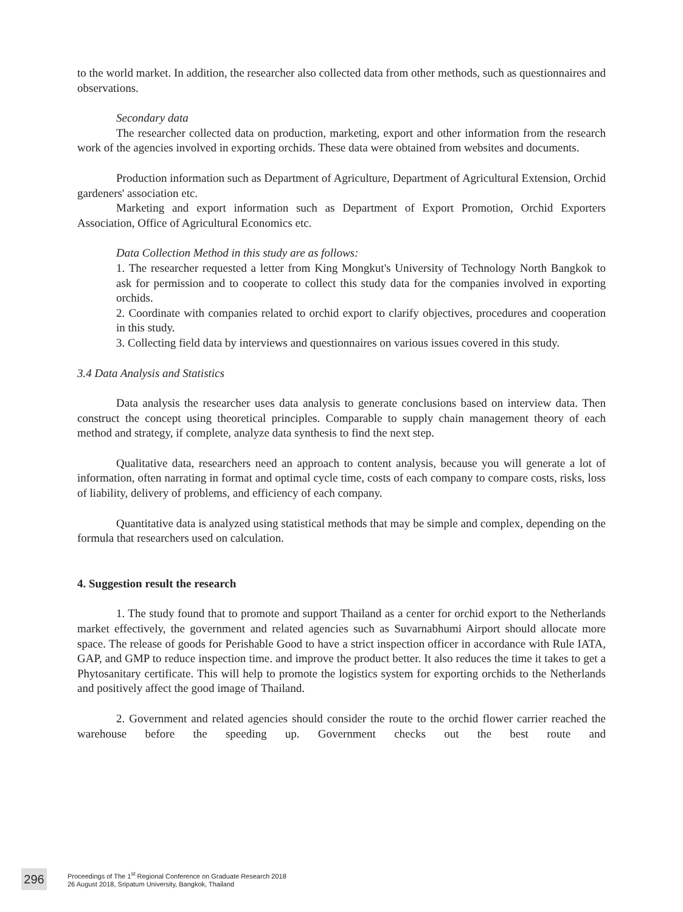to the world market. In addition, the researcher also collected data from other methods, such as questionnaires and observations.
Secondary data
The researcher collected data on production, marketing, export and other information from the research work of the agencies involved in exporting orchids. These data were obtained from websites and documents.
Production information such as Department of Agriculture, Department of Agricultural Extension, Orchid gardeners' association etc.
Marketing and export information such as Department of Export Promotion, Orchid Exporters Association, Office of Agricultural Economics etc.
Data Collection Method in this study are as follows:
1. The researcher requested a letter from King Mongkut's University of Technology North Bangkok to ask for permission and to cooperate to collect this study data for the companies involved in exporting orchids.
2. Coordinate with companies related to orchid export to clarify objectives, procedures and cooperation in this study.
3. Collecting field data by interviews and questionnaires on various issues covered in this study.
3.4 Data Analysis and Statistics
Data analysis the researcher uses data analysis to generate conclusions based on interview data. Then construct the concept using theoretical principles. Comparable to supply chain management theory of each method and strategy, if complete, analyze data synthesis to find the next step.
Qualitative data, researchers need an approach to content analysis, because you will generate a lot of information, often narrating in format and optimal cycle time, costs of each company to compare costs, risks, loss of liability, delivery of problems, and efficiency of each company.
Quantitative data is analyzed using statistical methods that may be simple and complex, depending on the formula that researchers used on calculation.
4. Suggestion result the research
1. The study found that to promote and support Thailand as a center for orchid export to the Netherlands market effectively, the government and related agencies such as Suvarnabhumi Airport should allocate more space. The release of goods for Perishable Good to have a strict inspection officer in accordance with Rule IATA, GAP, and GMP to reduce inspection time. and improve the product better. It also reduces the time it takes to get a Phytosanitary certificate. This will help to promote the logistics system for exporting orchids to the Netherlands and positively affect the good image of Thailand.
2. Government and related agencies should consider the route to the orchid flower carrier reached the warehouse before the speeding up. Government checks out the best route and
296
Proceedings of The 1<sup>st</sup> Regional Conference on Graduate Research 2018
26 August 2018, Sripatum University, Bangkok, Thailand